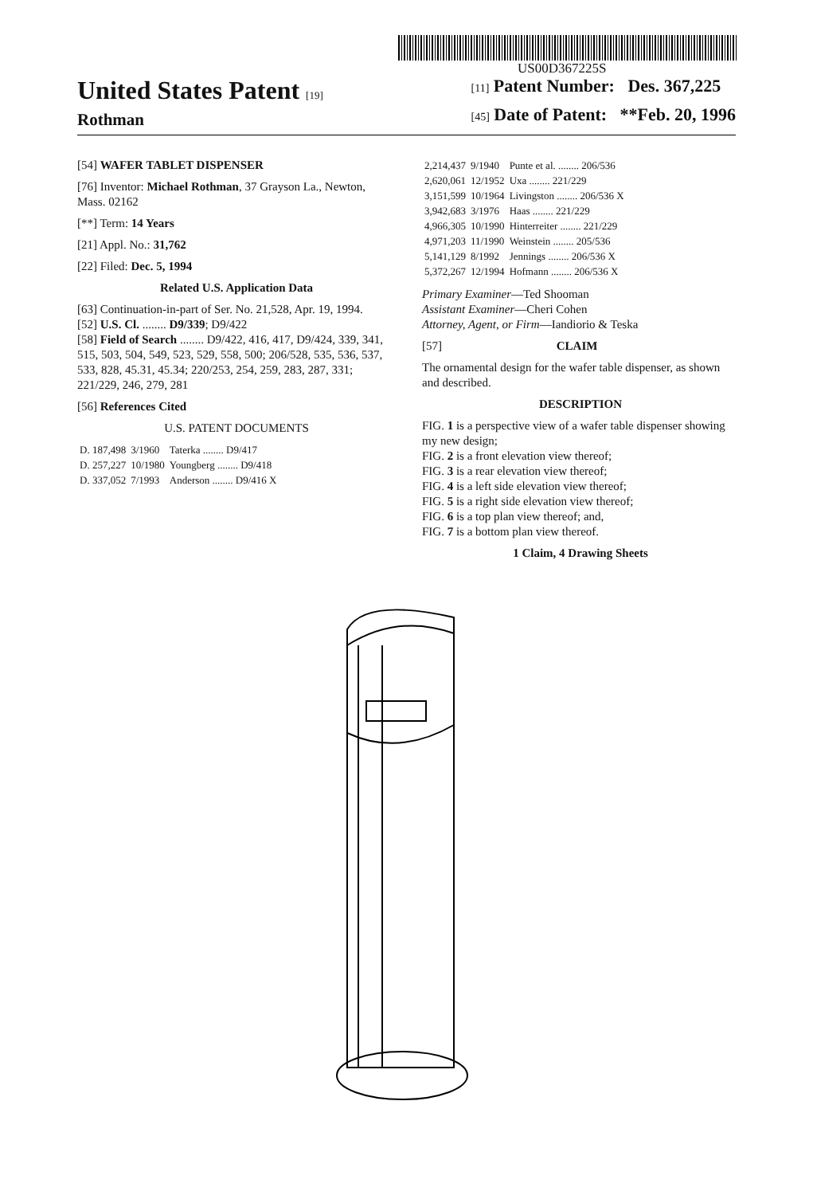US00D367225S
United States Patent [19]
Rothman
[11] Patent Number: Des. 367,225
[45] Date of Patent: **Feb. 20, 1996
[54] WAFER TABLET DISPENSER
[76] Inventor: Michael Rothman, 37 Grayson La., Newton, Mass. 02162
[**] Term: 14 Years
[21] Appl. No.: 31,762
[22] Filed: Dec. 5, 1994
Related U.S. Application Data
[63] Continuation-in-part of Ser. No. 21,528, Apr. 19, 1994.
[52] U.S. Cl. ........ D9/339; D9/422
[58] Field of Search ........ D9/422, 416, 417, D9/424, 339, 341, 515, 503, 504, 549, 523, 529, 558, 500; 206/528, 535, 536, 537, 533, 828, 45.31, 45.34; 220/253, 254, 259, 283, 287, 331; 221/229, 246, 279, 281
[56] References Cited
U.S. PATENT DOCUMENTS
| D. 187,498 | 3/1960 | Taterka ........ D9/417 |
| D. 257,227 | 10/1980 | Youngberg ........ D9/418 |
| D. 337,052 | 7/1993 | Anderson ........ D9/416 X |
| 2,214,437 | 9/1940 | Punte et al. ........ 206/536 |
| 2,620,061 | 12/1952 | Uxa ........ 221/229 |
| 3,151,599 | 10/1964 | Livingston ........ 206/536 X |
| 3,942,683 | 3/1976 | Haas ........ 221/229 |
| 4,966,305 | 10/1990 | Hinterreiter ........ 221/229 |
| 4,971,203 | 11/1990 | Weinstein ........ 205/536 |
| 5,141,129 | 8/1992 | Jennings ........ 206/536 X |
| 5,372,267 | 12/1994 | Hofmann ........ 206/536 X |
Primary Examiner—Ted Shooman
Assistant Examiner—Cheri Cohen
Attorney, Agent, or Firm—Iandiorio & Teska
[57] CLAIM
The ornamental design for the wafer table dispenser, as shown and described.
DESCRIPTION
FIG. 1 is a perspective view of a wafer table dispenser showing my new design;
FIG. 2 is a front elevation view thereof;
FIG. 3 is a rear elevation view thereof;
FIG. 4 is a left side elevation view thereof;
FIG. 5 is a right side elevation view thereof;
FIG. 6 is a top plan view thereof; and,
FIG. 7 is a bottom plan view thereof.
1 Claim, 4 Drawing Sheets